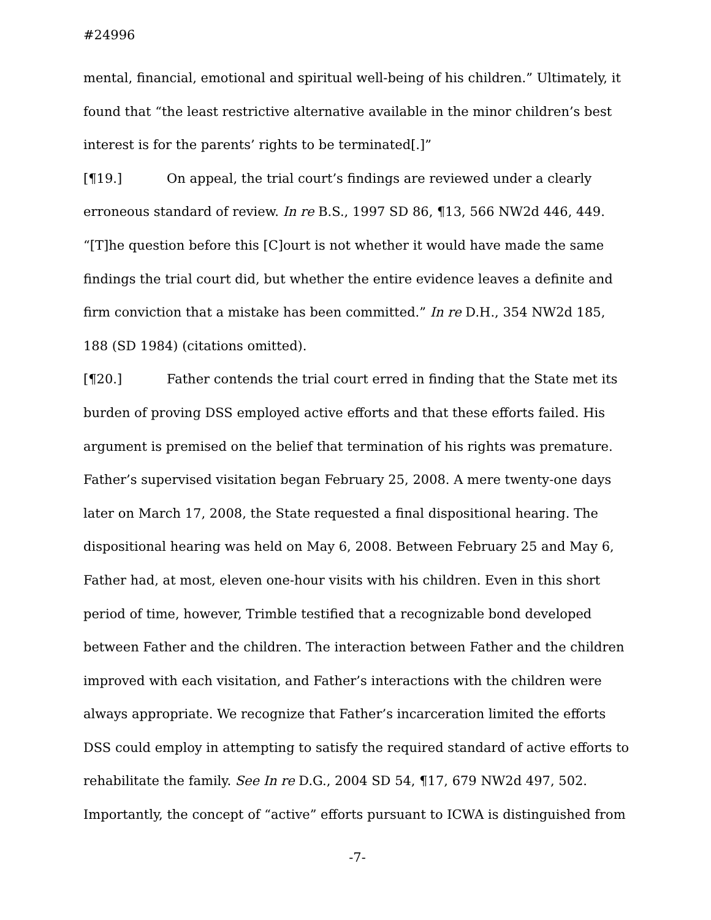#24996
mental, financial, emotional and spiritual well-being of his children.” Ultimately, it found that “the least restrictive alternative available in the minor children’s best interest is for the parents’ rights to be terminated[.]”
[¶19.] On appeal, the trial court’s findings are reviewed under a clearly erroneous standard of review. In re B.S., 1997 SD 86, ¶13, 566 NW2d 446, 449. “[T]he question before this [C]ourt is not whether it would have made the same findings the trial court did, but whether the entire evidence leaves a definite and firm conviction that a mistake has been committed.” In re D.H., 354 NW2d 185, 188 (SD 1984) (citations omitted).
[¶20.] Father contends the trial court erred in finding that the State met its burden of proving DSS employed active efforts and that these efforts failed. His argument is premised on the belief that termination of his rights was premature. Father’s supervised visitation began February 25, 2008. A mere twenty-one days later on March 17, 2008, the State requested a final dispositional hearing. The dispositional hearing was held on May 6, 2008. Between February 25 and May 6, Father had, at most, eleven one-hour visits with his children. Even in this short period of time, however, Trimble testified that a recognizable bond developed between Father and the children. The interaction between Father and the children improved with each visitation, and Father’s interactions with the children were always appropriate. We recognize that Father’s incarceration limited the efforts DSS could employ in attempting to satisfy the required standard of active efforts to rehabilitate the family. See In re D.G., 2004 SD 54, ¶17, 679 NW2d 497, 502. Importantly, the concept of “active” efforts pursuant to ICWA is distinguished from
-7-